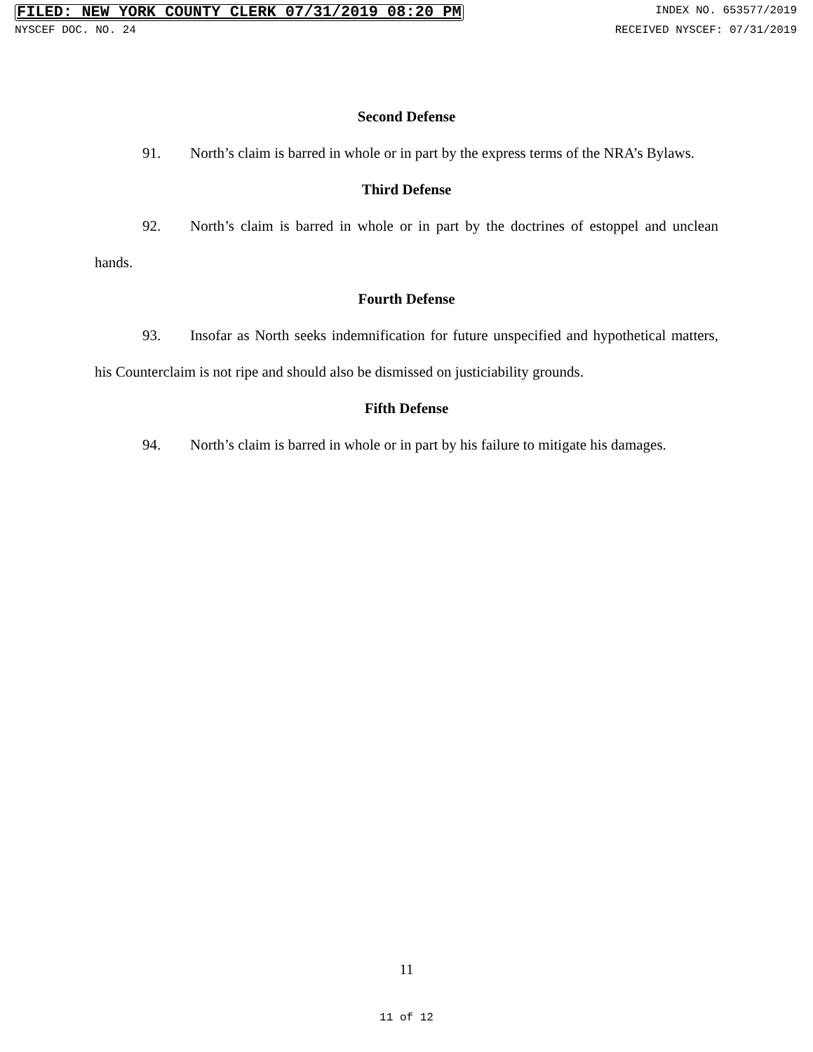FILED: NEW YORK COUNTY CLERK 07/31/2019 08:20 PM INDEX NO. 653577/2019
NYSCEF DOC. NO. 24 RECEIVED NYSCEF: 07/31/2019
Second Defense
91. North’s claim is barred in whole or in part by the express terms of the NRA’s Bylaws.
Third Defense
92. North’s claim is barred in whole or in part by the doctrines of estoppel and unclean hands.
Fourth Defense
93. Insofar as North seeks indemnification for future unspecified and hypothetical matters, his Counterclaim is not ripe and should also be dismissed on justiciability grounds.
Fifth Defense
94. North’s claim is barred in whole or in part by his failure to mitigate his damages.
11
11 of 12